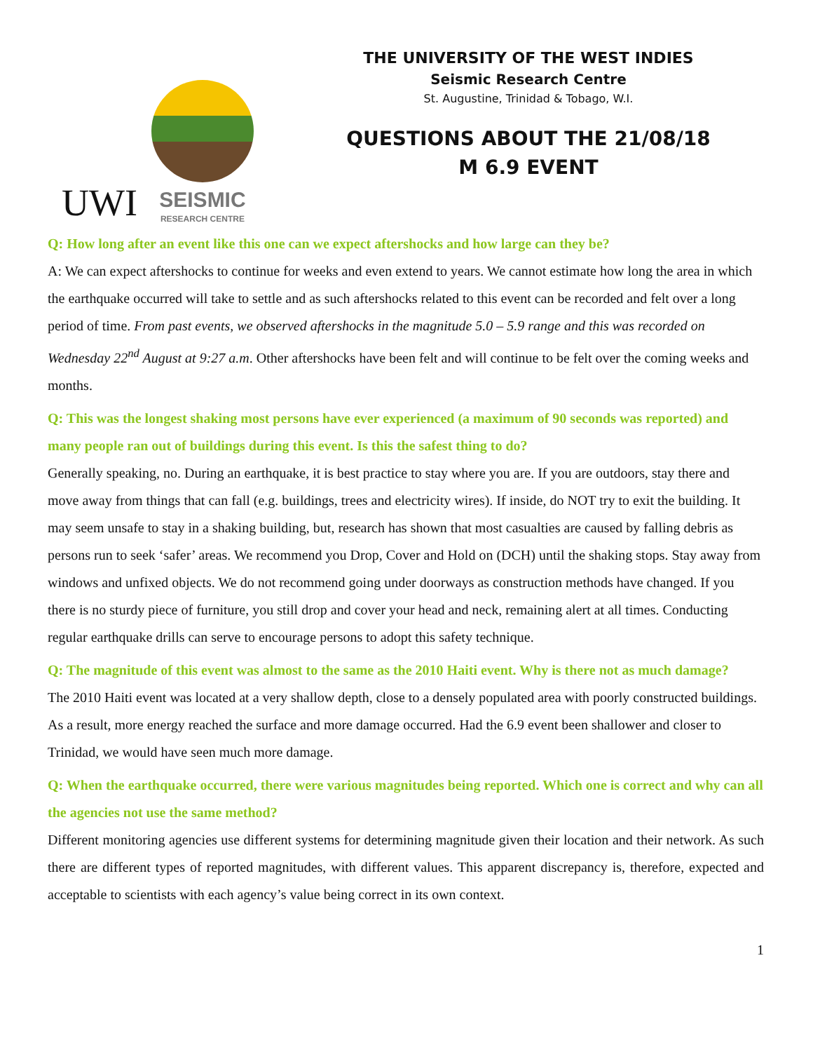UWI
SEISMIC
RESEARCH CENTRE
THE UNIVERSITY OF THE WEST INDIES
Seismic Research Centre
St. Augustine, Trinidad & Tobago, W.I.
QUESTIONS ABOUT THE 21/08/18
M 6.9 EVENT
Q: How long after an event like this one can we expect aftershocks and how large can they be?
A: We can expect aftershocks to continue for weeks and even extend to years. We cannot estimate how long the area in which the earthquake occurred will take to settle and as such aftershocks related to this event can be recorded and felt over a long period of time. From past events, we observed aftershocks in the magnitude 5.0 – 5.9 range and this was recorded on Wednesday 22<sup>nd</sup> August at 9:27 a.m. Other aftershocks have been felt and will continue to be felt over the coming weeks and months.
Q: This was the longest shaking most persons have ever experienced (a maximum of 90 seconds was reported) and many people ran out of buildings during this event. Is this the safest thing to do?
Generally speaking, no. During an earthquake, it is best practice to stay where you are. If you are outdoors, stay there and move away from things that can fall (e.g. buildings, trees and electricity wires). If inside, do NOT try to exit the building. It may seem unsafe to stay in a shaking building, but, research has shown that most casualties are caused by falling debris as persons run to seek ‘safer’ areas. We recommend you Drop, Cover and Hold on (DCH) until the shaking stops. Stay away from windows and unfixed objects. We do not recommend going under doorways as construction methods have changed. If you there is no sturdy piece of furniture, you still drop and cover your head and neck, remaining alert at all times. Conducting regular earthquake drills can serve to encourage persons to adopt this safety technique.
Q: The magnitude of this event was almost to the same as the 2010 Haiti event. Why is there not as much damage?
The 2010 Haiti event was located at a very shallow depth, close to a densely populated area with poorly constructed buildings. As a result, more energy reached the surface and more damage occurred. Had the 6.9 event been shallower and closer to Trinidad, we would have seen much more damage.
Q: When the earthquake occurred, there were various magnitudes being reported. Which one is correct and why can all the agencies not use the same method?
Different monitoring agencies use different systems for determining magnitude given their location and their network. As such there are different types of reported magnitudes, with different values. This apparent discrepancy is, therefore, expected and acceptable to scientists with each agency’s value being correct in its own context.
1